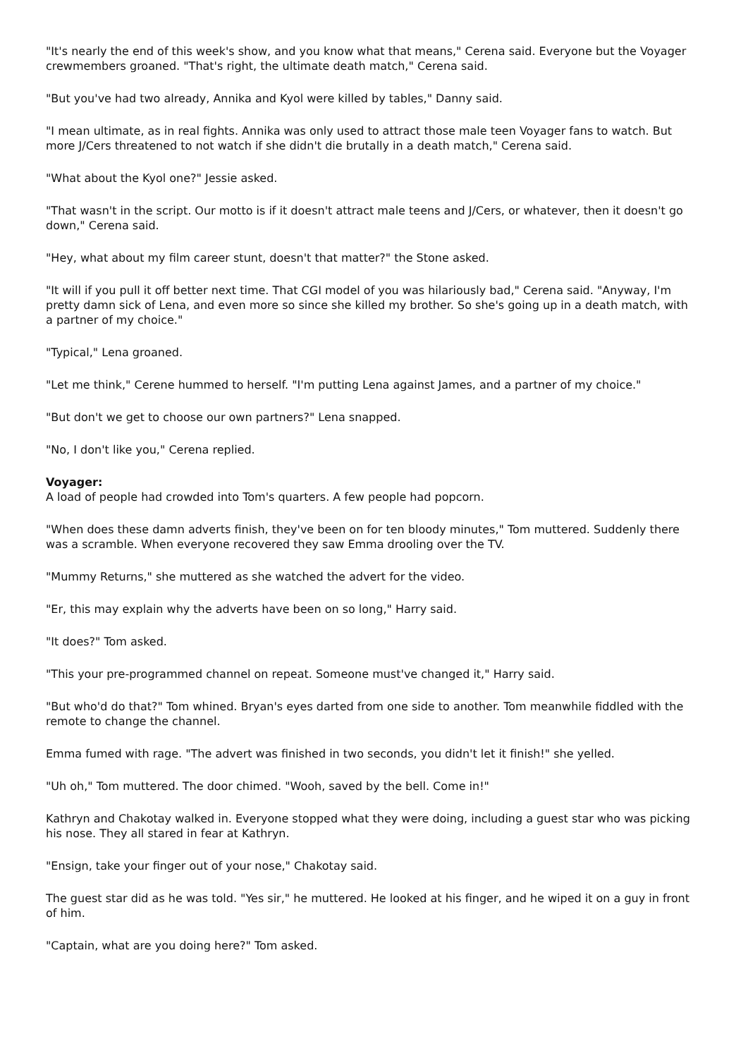"It's nearly the end of this week's show, and you know what that means," Cerena said. Everyone but the Voyager crewmembers groaned. "That's right, the ultimate death match," Cerena said.
"But you've had two already, Annika and Kyol were killed by tables," Danny said.
"I mean ultimate, as in real fights. Annika was only used to attract those male teen Voyager fans to watch. But more J/Cers threatened to not watch if she didn't die brutally in a death match," Cerena said.
"What about the Kyol one?" Jessie asked.
"That wasn't in the script. Our motto is if it doesn't attract male teens and J/Cers, or whatever, then it doesn't go down," Cerena said.
"Hey, what about my film career stunt, doesn't that matter?" the Stone asked.
"It will if you pull it off better next time. That CGI model of you was hilariously bad," Cerena said. "Anyway, I'm pretty damn sick of Lena, and even more so since she killed my brother. So she's going up in a death match, with a partner of my choice."
"Typical," Lena groaned.
"Let me think," Cerene hummed to herself. "I'm putting Lena against James, and a partner of my choice."
"But don't we get to choose our own partners?" Lena snapped.
"No, I don't like you," Cerena replied.
Voyager:
A load of people had crowded into Tom's quarters. A few people had popcorn.
"When does these damn adverts finish, they've been on for ten bloody minutes," Tom muttered. Suddenly there was a scramble. When everyone recovered they saw Emma drooling over the TV.
"Mummy Returns," she muttered as she watched the advert for the video.
"Er, this may explain why the adverts have been on so long," Harry said.
"It does?" Tom asked.
"This your pre-programmed channel on repeat. Someone must've changed it," Harry said.
"But who'd do that?" Tom whined. Bryan's eyes darted from one side to another. Tom meanwhile fiddled with the remote to change the channel.
Emma fumed with rage. "The advert was finished in two seconds, you didn't let it finish!" she yelled.
"Uh oh," Tom muttered. The door chimed. "Wooh, saved by the bell. Come in!"
Kathryn and Chakotay walked in. Everyone stopped what they were doing, including a guest star who was picking his nose. They all stared in fear at Kathryn.
"Ensign, take your finger out of your nose," Chakotay said.
The guest star did as he was told. "Yes sir," he muttered. He looked at his finger, and he wiped it on a guy in front of him.
"Captain, what are you doing here?" Tom asked.